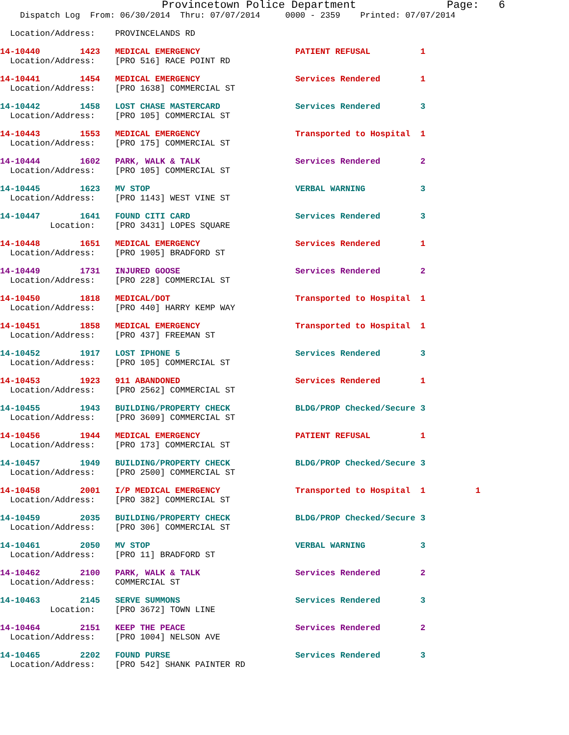Provincetown Police Department              Page:   6
    Dispatch Log  From: 06/30/2014  Thru: 07/07/2014     0000 - 2359    Printed: 07/07/2014
  Location/Address:    PROVINCELANDS RD
14-10440        1423   MEDICAL EMERGENCY                   PATIENT REFUSAL          1
  Location/Address:    [PRO 516] RACE POINT RD
14-10441        1454   MEDICAL EMERGENCY                   Services Rendered        1
  Location/Address:    [PRO 1638] COMMERCIAL ST
14-10442        1458   LOST CHASE MASTERCARD               Services Rendered        3
  Location/Address:    [PRO 105] COMMERCIAL ST
14-10443        1553   MEDICAL EMERGENCY                   Transported to Hospital  1
  Location/Address:    [PRO 175] COMMERCIAL ST
14-10444        1602   PARK, WALK & TALK                   Services Rendered        2
  Location/Address:    [PRO 105] COMMERCIAL ST
14-10445        1623   MV STOP                             VERBAL WARNING           3
  Location/Address:    [PRO 1143] WEST VINE ST
14-10447        1641   FOUND CITI CARD                     Services Rendered        3
          Location:    [PRO 3431] LOPES SQUARE
14-10448        1651   MEDICAL EMERGENCY                   Services Rendered        1
  Location/Address:    [PRO 1905] BRADFORD ST
14-10449        1731   INJURED GOOSE                       Services Rendered        2
  Location/Address:    [PRO 228] COMMERCIAL ST
14-10450        1818   MEDICAL/DOT                         Transported to Hospital  1
  Location/Address:    [PRO 440] HARRY KEMP WAY
14-10451        1858   MEDICAL EMERGENCY                   Transported to Hospital  1
  Location/Address:    [PRO 437] FREEMAN ST
14-10452        1917   LOST IPHONE 5                       Services Rendered        3
  Location/Address:    [PRO 105] COMMERCIAL ST
14-10453        1923   911 ABANDONED                       Services Rendered        1
  Location/Address:    [PRO 2562] COMMERCIAL ST
14-10455        1943   BUILDING/PROPERTY CHECK             BLDG/PROP Checked/Secure 3
  Location/Address:    [PRO 3609] COMMERCIAL ST
14-10456        1944   MEDICAL EMERGENCY                   PATIENT REFUSAL          1
  Location/Address:    [PRO 173] COMMERCIAL ST
14-10457        1949   BUILDING/PROPERTY CHECK             BLDG/PROP Checked/Secure 3
  Location/Address:    [PRO 2500] COMMERCIAL ST
14-10458        2001   I/P MEDICAL EMERGENCY               Transported to Hospital  1          1
  Location/Address:    [PRO 382] COMMERCIAL ST
14-10459        2035   BUILDING/PROPERTY CHECK             BLDG/PROP Checked/Secure 3
  Location/Address:    [PRO 306] COMMERCIAL ST
14-10461        2050   MV STOP                             VERBAL WARNING           3
  Location/Address:    [PRO 11] BRADFORD ST
14-10462        2100   PARK, WALK & TALK                   Services Rendered        2
  Location/Address:    COMMERCIAL ST
14-10463        2145   SERVE SUMMONS                       Services Rendered        3
          Location:    [PRO 3672] TOWN LINE
14-10464        2151   KEEP THE PEACE                      Services Rendered        2
  Location/Address:    [PRO 1004] NELSON AVE
14-10465        2202   FOUND PURSE                         Services Rendered        3
  Location/Address:    [PRO 542] SHANK PAINTER RD